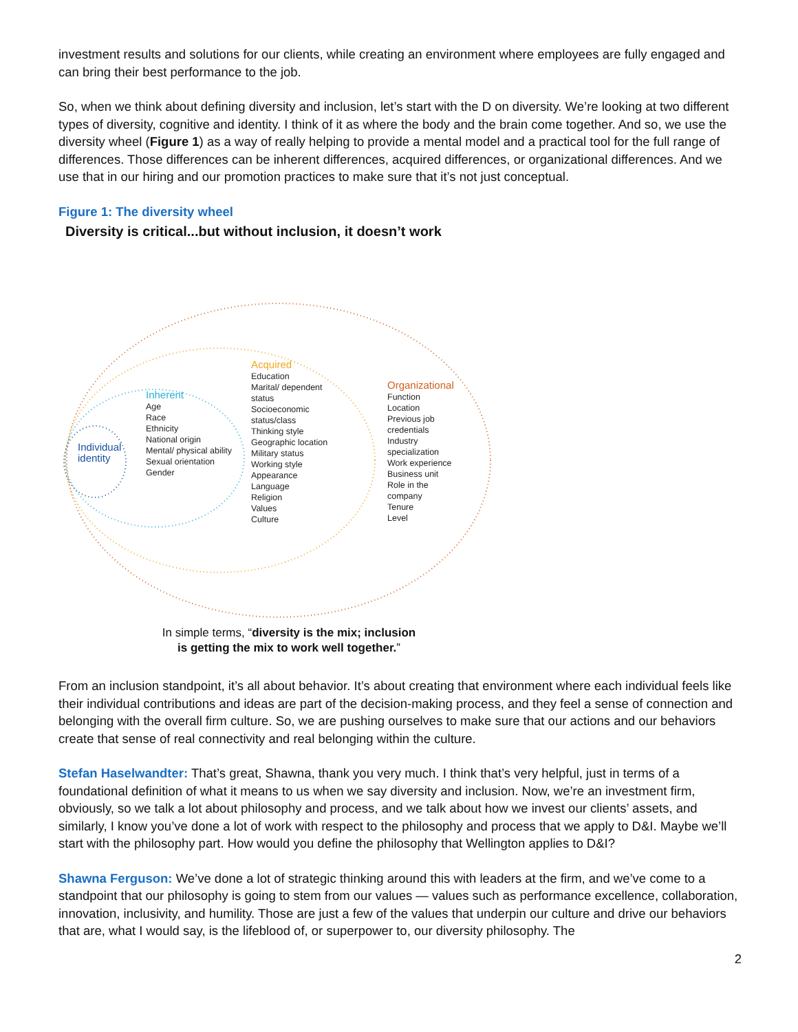investment results and solutions for our clients, while creating an environment where employees are fully engaged and can bring their best performance to the job.
So, when we think about defining diversity and inclusion, let’s start with the D on diversity. We’re looking at two different types of diversity, cognitive and identity. I think of it as where the body and the brain come together. And so, we use the diversity wheel (Figure 1) as a way of really helping to provide a mental model and a practical tool for the full range of differences. Those differences can be inherent differences, acquired differences, or organizational differences. And we use that in our hiring and our promotion practices to make sure that it’s not just conceptual.
Figure 1: The diversity wheel
Diversity is critical...but without inclusion, it doesn’t work
Individual
identity
Inherent
Age
Race
Ethnicity
National origin
Mental/ physical ability
Sexual orientation
Gender
Acquired
Education
Marital/ dependent status
Socioeconomic status/class
Thinking style
Geographic location
Military status
Working style
Appearance
Language
Religion
Values
Culture
Organizational
Function
Location
Previous job credentials
Industry specialization
Work experience
Business unit
Role in the company
Tenure
Level
In simple terms, “diversity is the mix; inclusion is getting the mix to work well together.”
From an inclusion standpoint, it’s all about behavior. It’s about creating that environment where each individual feels like their individual contributions and ideas are part of the decision-making process, and they feel a sense of connection and belonging with the overall firm culture. So, we are pushing ourselves to make sure that our actions and our behaviors create that sense of real connectivity and real belonging within the culture.
Stefan Haselwandter: That’s great, Shawna, thank you very much. I think that’s very helpful, just in terms of a foundational definition of what it means to us when we say diversity and inclusion. Now, we’re an investment firm, obviously, so we talk a lot about philosophy and process, and we talk about how we invest our clients’ assets, and similarly, I know you’ve done a lot of work with respect to the philosophy and process that we apply to D&I. Maybe we’ll start with the philosophy part. How would you define the philosophy that Wellington applies to D&I?
Shawna Ferguson: We’ve done a lot of strategic thinking around this with leaders at the firm, and we’ve come to a standpoint that our philosophy is going to stem from our values — values such as performance excellence, collaboration, innovation, inclusivity, and humility. Those are just a few of the values that underpin our culture and drive our behaviors that are, what I would say, is the lifeblood of, or superpower to, our diversity philosophy. The
2